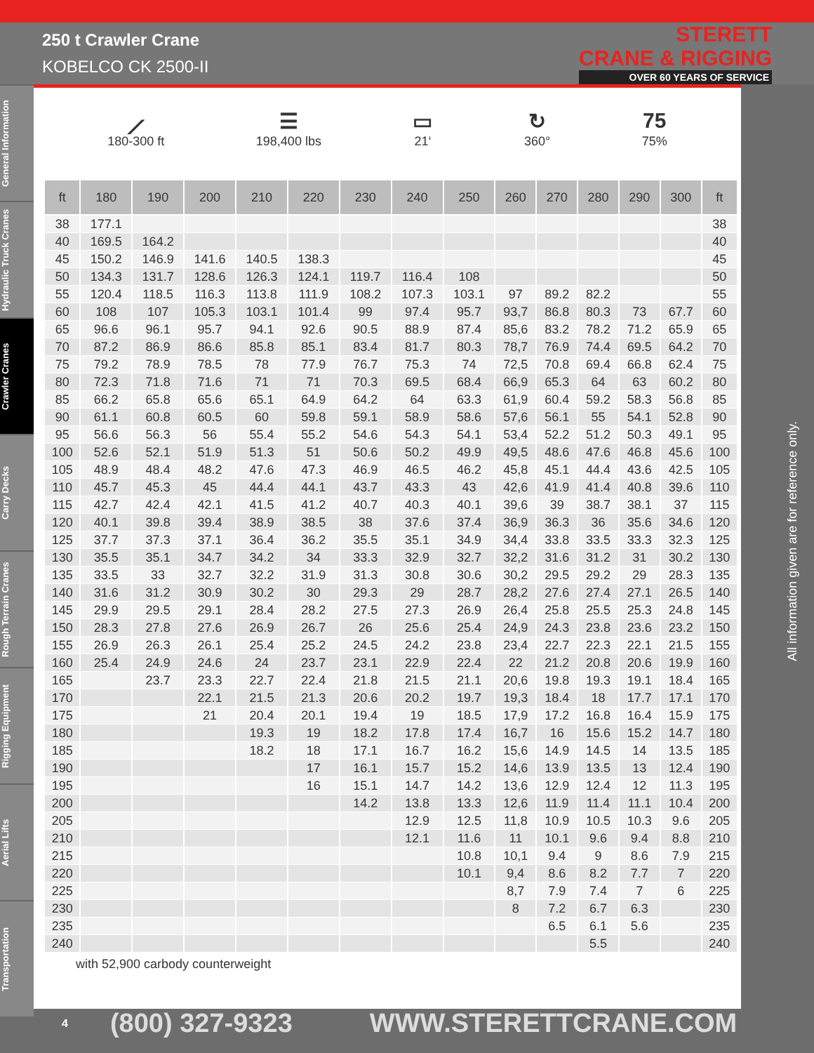250 t Crawler Crane
KOBELCO CK 2500-II
STERETT
CRANE & RIGGING
OVER 60 YEARS OF SERVICE
General Information
Hydraulic Truck Cranes
Crawler Cranes
Carry Decks
Rough Terrain Cranes
Rigging Equipment
Aerial Lifts
Transportation
⟋
180-300 ft
☰
198,400 lbs
▭
21‘
↻
360°
75
75%
| ft | 180 | 190 | 200 | 210 | 220 | 230 | 240 | 250 | 260 | 270 | 280 | 290 | 300 | ft |
| --- | --- | --- | --- | --- | --- | --- | --- | --- | --- | --- | --- | --- | --- | --- |
| 38 | 177.1 | | | | | | | | | | | | | 38 |
| 40 | 169.5 | 164.2 | | | | | | | | | | | | 40 |
| 45 | 150.2 | 146.9 | 141.6 | 140.5 | 138.3 | | | | | | | | | 45 |
| 50 | 134.3 | 131.7 | 128.6 | 126.3 | 124.1 | 119.7 | 116.4 | 108 | | | | | | 50 |
| 55 | 120.4 | 118.5 | 116.3 | 113.8 | 111.9 | 108.2 | 107.3 | 103.1 | 97 | 89.2 | 82.2 | | | 55 |
| 60 | 108 | 107 | 105.3 | 103.1 | 101.4 | 99 | 97.4 | 95.7 | 93,7 | 86.8 | 80.3 | 73 | 67.7 | 60 |
| 65 | 96.6 | 96.1 | 95.7 | 94.1 | 92.6 | 90.5 | 88.9 | 87.4 | 85,6 | 83.2 | 78.2 | 71.2 | 65.9 | 65 |
| 70 | 87.2 | 86.9 | 86.6 | 85.8 | 85.1 | 83.4 | 81.7 | 80.3 | 78,7 | 76.9 | 74.4 | 69.5 | 64.2 | 70 |
| 75 | 79.2 | 78.9 | 78.5 | 78 | 77.9 | 76.7 | 75.3 | 74 | 72,5 | 70.8 | 69.4 | 66.8 | 62.4 | 75 |
| 80 | 72.3 | 71.8 | 71.6 | 71 | 71 | 70.3 | 69.5 | 68.4 | 66,9 | 65.3 | 64 | 63 | 60.2 | 80 |
| 85 | 66.2 | 65.8 | 65.6 | 65.1 | 64.9 | 64.2 | 64 | 63.3 | 61,9 | 60.4 | 59.2 | 58.3 | 56.8 | 85 |
| 90 | 61.1 | 60.8 | 60.5 | 60 | 59.8 | 59.1 | 58.9 | 58.6 | 57,6 | 56.1 | 55 | 54.1 | 52.8 | 90 |
| 95 | 56.6 | 56.3 | 56 | 55.4 | 55.2 | 54.6 | 54.3 | 54.1 | 53,4 | 52.2 | 51.2 | 50.3 | 49.1 | 95 |
| 100 | 52.6 | 52.1 | 51.9 | 51.3 | 51 | 50.6 | 50.2 | 49.9 | 49,5 | 48.6 | 47.6 | 46.8 | 45.6 | 100 |
| 105 | 48.9 | 48.4 | 48.2 | 47.6 | 47.3 | 46.9 | 46.5 | 46.2 | 45,8 | 45.1 | 44.4 | 43.6 | 42.5 | 105 |
| 110 | 45.7 | 45.3 | 45 | 44.4 | 44.1 | 43.7 | 43.3 | 43 | 42,6 | 41.9 | 41.4 | 40.8 | 39.6 | 110 |
| 115 | 42.7 | 42.4 | 42.1 | 41.5 | 41.2 | 40.7 | 40.3 | 40.1 | 39,6 | 39 | 38.7 | 38.1 | 37 | 115 |
| 120 | 40.1 | 39.8 | 39.4 | 38.9 | 38.5 | 38 | 37.6 | 37.4 | 36,9 | 36.3 | 36 | 35.6 | 34.6 | 120 |
| 125 | 37.7 | 37.3 | 37.1 | 36.4 | 36.2 | 35.5 | 35.1 | 34.9 | 34,4 | 33.8 | 33.5 | 33.3 | 32.3 | 125 |
| 130 | 35.5 | 35.1 | 34.7 | 34.2 | 34 | 33.3 | 32.9 | 32.7 | 32,2 | 31.6 | 31.2 | 31 | 30.2 | 130 |
| 135 | 33.5 | 33 | 32.7 | 32.2 | 31.9 | 31.3 | 30.8 | 30.6 | 30,2 | 29.5 | 29.2 | 29 | 28.3 | 135 |
| 140 | 31.6 | 31.2 | 30.9 | 30.2 | 30 | 29.3 | 29 | 28.7 | 28,2 | 27.6 | 27.4 | 27.1 | 26.5 | 140 |
| 145 | 29.9 | 29.5 | 29.1 | 28.4 | 28.2 | 27.5 | 27.3 | 26.9 | 26,4 | 25.8 | 25.5 | 25.3 | 24.8 | 145 |
| 150 | 28.3 | 27.8 | 27.6 | 26.9 | 26.7 | 26 | 25.6 | 25.4 | 24,9 | 24.3 | 23.8 | 23.6 | 23.2 | 150 |
| 155 | 26.9 | 26.3 | 26.1 | 25.4 | 25.2 | 24.5 | 24.2 | 23.8 | 23,4 | 22.7 | 22.3 | 22.1 | 21.5 | 155 |
| 160 | 25.4 | 24.9 | 24.6 | 24 | 23.7 | 23.1 | 22.9 | 22.4 | 22 | 21.2 | 20.8 | 20.6 | 19.9 | 160 |
| 165 | | 23.7 | 23.3 | 22.7 | 22.4 | 21.8 | 21.5 | 21.1 | 20,6 | 19.8 | 19.3 | 19.1 | 18.4 | 165 |
| 170 | | | 22.1 | 21.5 | 21.3 | 20.6 | 20.2 | 19.7 | 19,3 | 18.4 | 18 | 17.7 | 17.1 | 170 |
| 175 | | | 21 | 20.4 | 20.1 | 19.4 | 19 | 18.5 | 17,9 | 17.2 | 16.8 | 16.4 | 15.9 | 175 |
| 180 | | | | 19.3 | 19 | 18.2 | 17.8 | 17.4 | 16,7 | 16 | 15.6 | 15.2 | 14.7 | 180 |
| 185 | | | | 18.2 | 18 | 17.1 | 16.7 | 16.2 | 15,6 | 14.9 | 14.5 | 14 | 13.5 | 185 |
| 190 | | | | | 17 | 16.1 | 15.7 | 15.2 | 14,6 | 13.9 | 13.5 | 13 | 12.4 | 190 |
| 195 | | | | | 16 | 15.1 | 14.7 | 14.2 | 13,6 | 12.9 | 12.4 | 12 | 11.3 | 195 |
| 200 | | | | | | 14.2 | 13.8 | 13.3 | 12,6 | 11.9 | 11.4 | 11.1 | 10.4 | 200 |
| 205 | | | | | | | 12.9 | 12.5 | 11,8 | 10.9 | 10.5 | 10.3 | 9.6 | 205 |
| 210 | | | | | | | 12.1 | 11.6 | 11 | 10.1 | 9.6 | 9.4 | 8.8 | 210 |
| 215 | | | | | | | | 10.8 | 10,1 | 9.4 | 9 | 8.6 | 7.9 | 215 |
| 220 | | | | | | | | 10.1 | 9,4 | 8.6 | 8.2 | 7.7 | 7 | 220 |
| 225 | | | | | | | | | 8,7 | 7.9 | 7.4 | 7 | 6 | 225 |
| 230 | | | | | | | | | 8 | 7.2 | 6.7 | 6.3 | | 230 |
| 235 | | | | | | | | | | 6.5 | 6.1 | 5.6 | | 235 |
| 240 | | | | | | | | | | | 5.5 | | | 240 |
with 52,900 carbody counterweight
All information given are for reference only.
4 (800) 327-9323 WWW.STERETTCRANE.COM